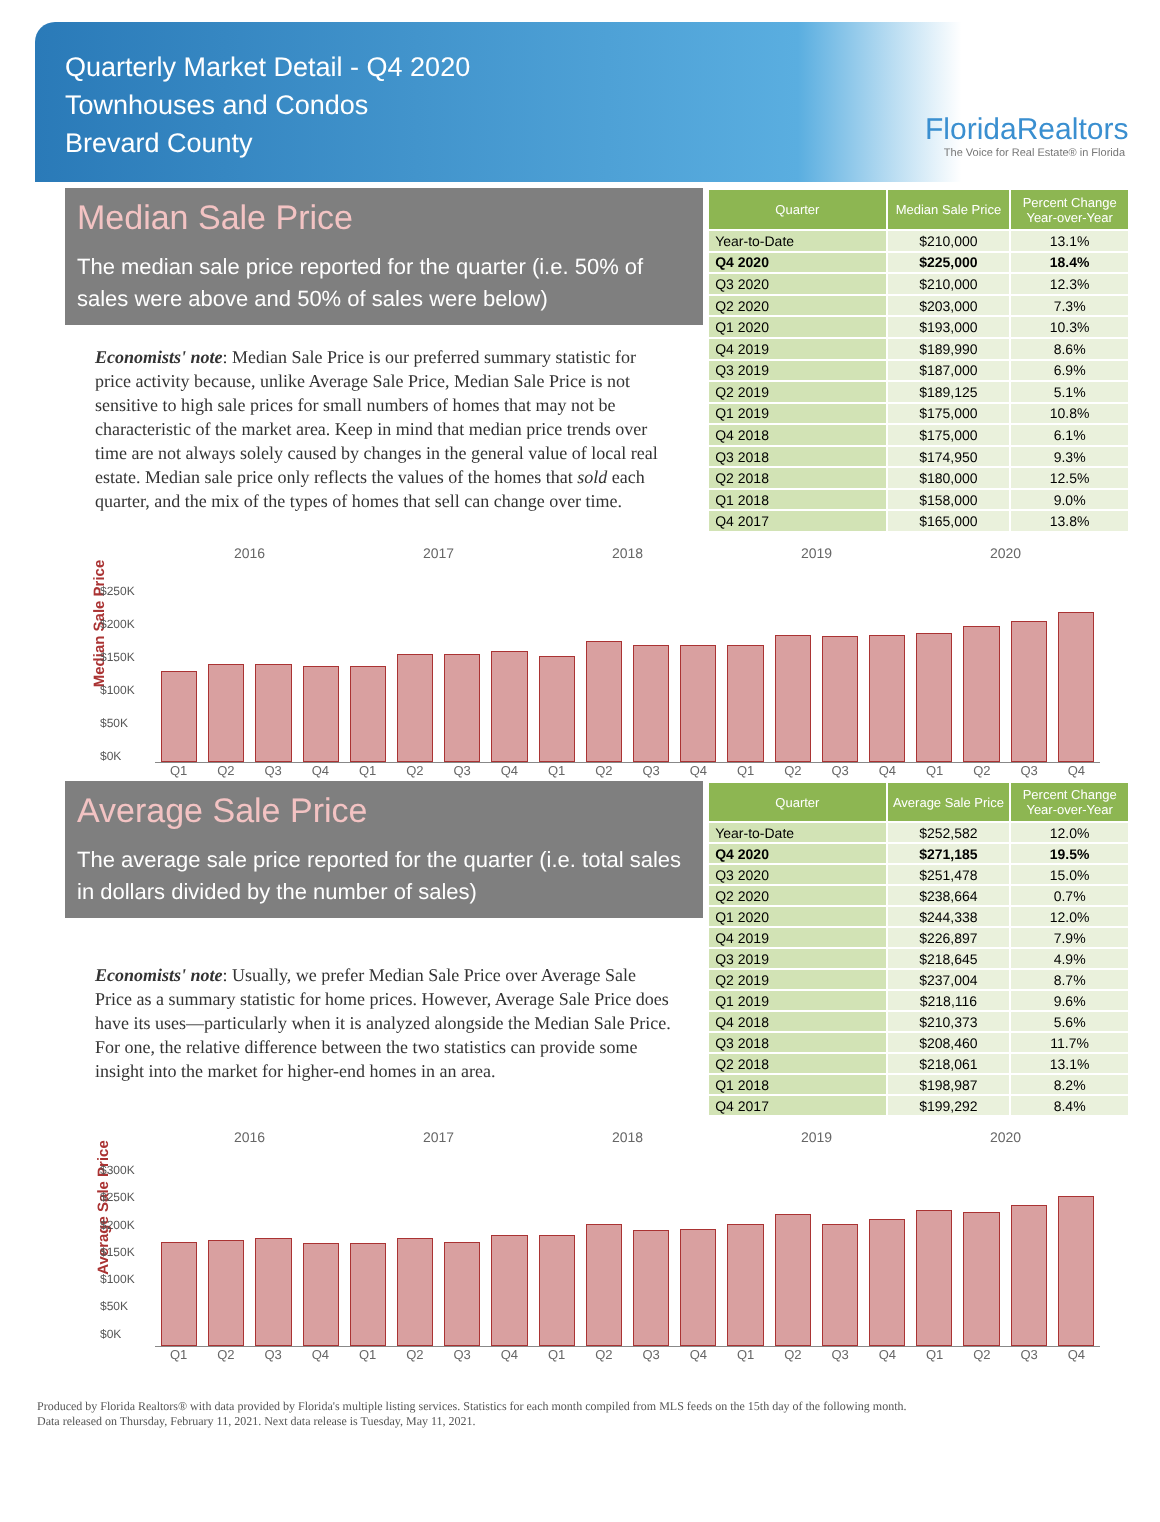Quarterly Market Detail - Q4 2020
Townhouses and Condos
Brevard County
FloridaRealtors
The Voice for Real Estate® in Florida
Median Sale Price
The median sale price reported for the quarter (i.e. 50% of sales were above and 50% of sales were below)
Economists' note: Median Sale Price is our preferred summary statistic for price activity because, unlike Average Sale Price, Median Sale Price is not sensitive to high sale prices for small numbers of homes that may not be characteristic of the market area. Keep in mind that median price trends over time are not always solely caused by changes in the general value of local real estate. Median sale price only reflects the values of the homes that sold each quarter, and the mix of the types of homes that sell can change over time.
| Quarter | Median Sale Price | Percent Change Year-over-Year |
| --- | --- | --- |
| Year-to-Date | $210,000 | 13.1% |
| Q4 2020 | $225,000 | 18.4% |
| Q3 2020 | $210,000 | 12.3% |
| Q2 2020 | $203,000 | 7.3% |
| Q1 2020 | $193,000 | 10.3% |
| Q4 2019 | $189,990 | 8.6% |
| Q3 2019 | $187,000 | 6.9% |
| Q2 2019 | $189,125 | 5.1% |
| Q1 2019 | $175,000 | 10.8% |
| Q4 2018 | $175,000 | 6.1% |
| Q3 2018 | $174,950 | 9.3% |
| Q2 2018 | $180,000 | 12.5% |
| Q1 2018 | $158,000 | 9.0% |
| Q4 2017 | $165,000 | 13.8% |
Median Sale Price
2016 2017 2018 2019 2020
$250K
$200K
$150K
$100K
$50K
$0K
Q1 Q2 Q3 Q4 Q1 Q2 Q3 Q4 Q1 Q2 Q3 Q4 Q1 Q2 Q3 Q4 Q1 Q2 Q3 Q4
Average Sale Price
The average sale price reported for the quarter (i.e. total sales in dollars divided by the number of sales)
Economists' note: Usually, we prefer Median Sale Price over Average Sale Price as a summary statistic for home prices. However, Average Sale Price does have its uses—particularly when it is analyzed alongside the Median Sale Price. For one, the relative difference between the two statistics can provide some insight into the market for higher-end homes in an area.
| Quarter | Average Sale Price | Percent Change Year-over-Year |
| --- | --- | --- |
| Year-to-Date | $252,582 | 12.0% |
| Q4 2020 | $271,185 | 19.5% |
| Q3 2020 | $251,478 | 15.0% |
| Q2 2020 | $238,664 | 0.7% |
| Q1 2020 | $244,338 | 12.0% |
| Q4 2019 | $226,897 | 7.9% |
| Q3 2019 | $218,645 | 4.9% |
| Q2 2019 | $237,004 | 8.7% |
| Q1 2019 | $218,116 | 9.6% |
| Q4 2018 | $210,373 | 5.6% |
| Q3 2018 | $208,460 | 11.7% |
| Q2 2018 | $218,061 | 13.1% |
| Q1 2018 | $198,987 | 8.2% |
| Q4 2017 | $199,292 | 8.4% |
Average Sale Price
2016 2017 2018 2019 2020
$300K
$250K
$200K
$150K
$100K
$50K
$0K
Q1 Q2 Q3 Q4 Q1 Q2 Q3 Q4 Q1 Q2 Q3 Q4 Q1 Q2 Q3 Q4 Q1 Q2 Q3 Q4
Produced by Florida Realtors® with data provided by Florida's multiple listing services. Statistics for each month compiled from MLS feeds on the 15th day of the following month.
Data released on Thursday, February 11, 2021. Next data release is Tuesday, May 11, 2021.